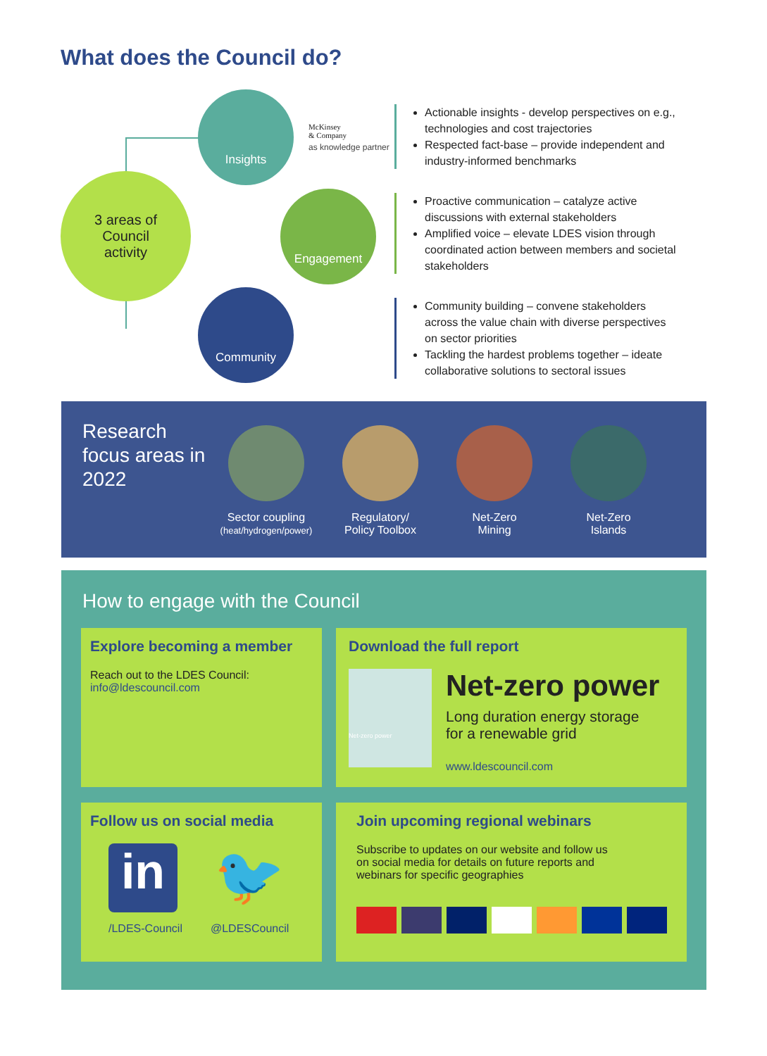What does the Council do?
Insights
3 areas of
Council
activity
Engagement
Community
McKinsey
& Company
as knowledge partner
Actionable insights - develop perspectives on e.g., technologies and cost trajectories
Respected fact-base – provide independent and industry-informed benchmarks
Proactive communication – catalyze active discussions with external stakeholders
Amplified voice – elevate LDES vision through coordinated action between members and societal stakeholders
Community building – convene stakeholders across the value chain with diverse perspectives on sector priorities
Tackling the hardest problems together – ideate collaborative solutions to sectoral issues
Research focus areas in 2022
Sector coupling
(heat/hydrogen/power)
Regulatory/
Policy Toolbox
Net-Zero
Mining
Net-Zero
Islands
How to engage with the Council
Explore becoming a member
Reach out to the LDES Council:
info@ldescouncil.com
Download the full report
Net-zero power
Net-zero power
Long duration energy storage
for a renewable grid
www.ldescouncil.com
Follow us on social media
in
/LDES-Council
🐦
@LDESCouncil
Join upcoming regional webinars
Subscribe to updates on our website and follow us
on social media for details on future reports and
webinars for specific geographies